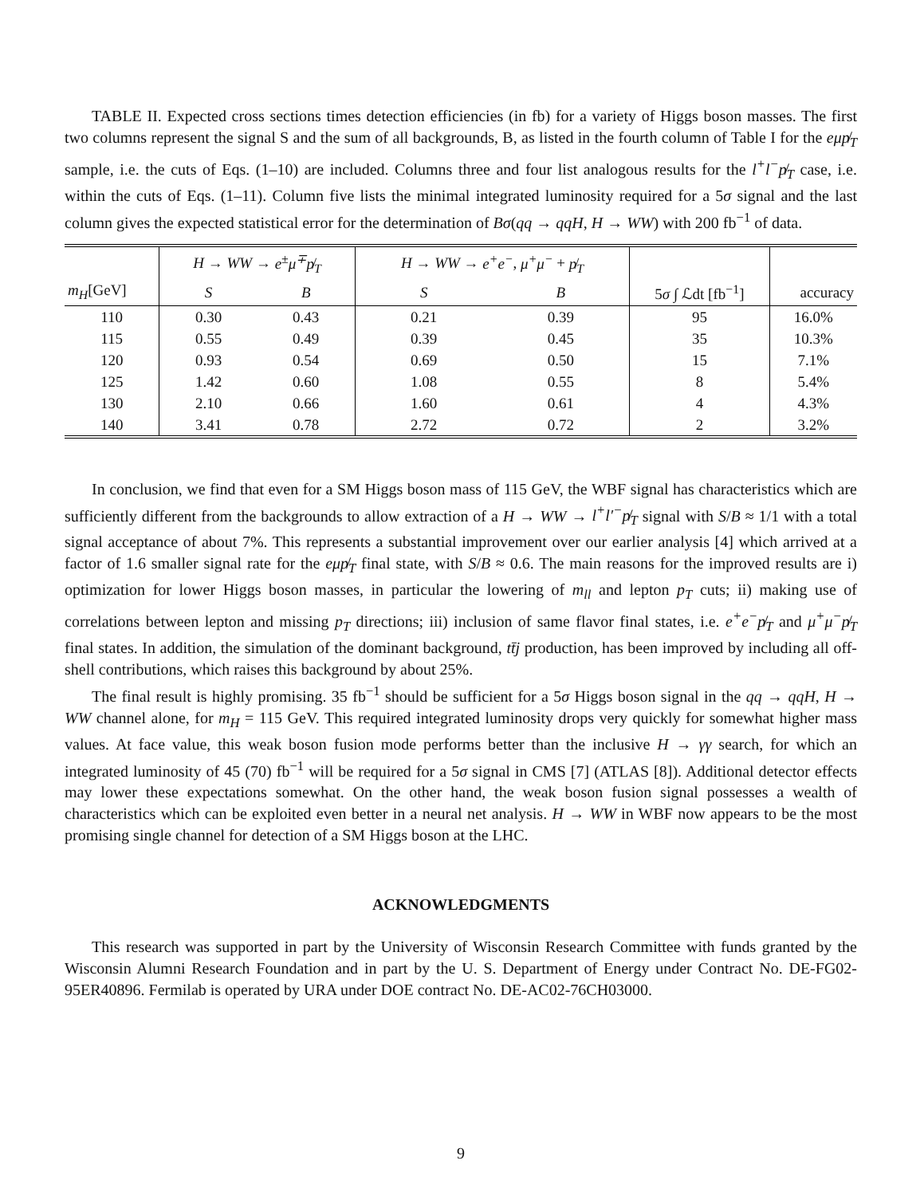TABLE II. Expected cross sections times detection efficiencies (in fb) for a variety of Higgs boson masses. The first two columns represent the signal S and the sum of all backgrounds, B, as listed in the fourth column of Table I for the eμp̸<sub>T</sub> sample, i.e. the cuts of Eqs. (1–10) are included. Columns three and four list analogous results for the l<sup>+</sup>l<sup>−</sup>p̸<sub>T</sub> case, i.e. within the cuts of Eqs. (1–11). Column five lists the minimal integrated luminosity required for a 5σ signal and the last column gives the expected statistical error for the determination of Bσ(qq → qqH, H → WW) with 200 fb<sup>−1</sup> of data.
| | H → WW → e<sup>±</sup>μ<sup>∓</sup>p̸<sub>T</sub> | | H → WW → e<sup>+</sup>e<sup>−</sup> , μ<sup>+</sup>μ<sup>−</sup> + p̸<sub>T</sub> | | | |
| --- | --- | --- | --- | --- | --- | --- |
| m<sub>H</sub> [GeV] | S | B | S | B | 5 σ ∫ ℒdt [fb<sup>−1</sup>] | accuracy |
| 110 | 0.30 | 0.43 | 0.21 | 0.39 | 95 | 16.0% |
| 115 | 0.55 | 0.49 | 0.39 | 0.45 | 35 | 10.3% |
| 120 | 0.93 | 0.54 | 0.69 | 0.50 | 15 | 7.1% |
| 125 | 1.42 | 0.60 | 1.08 | 0.55 | 8 | 5.4% |
| 130 | 2.10 | 0.66 | 1.60 | 0.61 | 4 | 4.3% |
| 140 | 3.41 | 0.78 | 2.72 | 0.72 | 2 | 3.2% |
In conclusion, we find that even for a SM Higgs boson mass of 115 GeV, the WBF signal has characteristics which are sufficiently different from the backgrounds to allow extraction of a H → WW → l<sup>+</sup>l′<sup>−</sup>p̸<sub>T</sub> signal with S/B ≈ 1/1 with a total signal acceptance of about 7%. This represents a substantial improvement over our earlier analysis [4] which arrived at a factor of 1.6 smaller signal rate for the eμp̸<sub>T</sub> final state, with S/B ≈ 0.6. The main reasons for the improved results are i) optimization for lower Higgs boson masses, in particular the lowering of m<sub>ll</sub> and lepton p<sub>T</sub> cuts; ii) making use of correlations between lepton and missing p<sub>T</sub> directions; iii) inclusion of same flavor final states, i.e. e<sup>+</sup>e<sup>−</sup>p̸<sub>T</sub> and μ<sup>+</sup>μ<sup>−</sup>p̸<sub>T</sub> final states. In addition, the simulation of the dominant background, tt̄j production, has been improved by including all off-shell contributions, which raises this background by about 25%.
The final result is highly promising. 35 fb<sup>−1</sup> should be sufficient for a 5σ Higgs boson signal in the qq → qqH, H → WW channel alone, for m<sub>H</sub> = 115 GeV. This required integrated luminosity drops very quickly for somewhat higher mass values. At face value, this weak boson fusion mode performs better than the inclusive H → γγ search, for which an integrated luminosity of 45 (70) fb<sup>−1</sup> will be required for a 5σ signal in CMS [7] (ATLAS [8]). Additional detector effects may lower these expectations somewhat. On the other hand, the weak boson fusion signal possesses a wealth of characteristics which can be exploited even better in a neural net analysis. H → WW in WBF now appears to be the most promising single channel for detection of a SM Higgs boson at the LHC.
ACKNOWLEDGMENTS
This research was supported in part by the University of Wisconsin Research Committee with funds granted by the Wisconsin Alumni Research Foundation and in part by the U. S. Department of Energy under Contract No. DE-FG02-95ER40896. Fermilab is operated by URA under DOE contract No. DE-AC02-76CH03000.
9